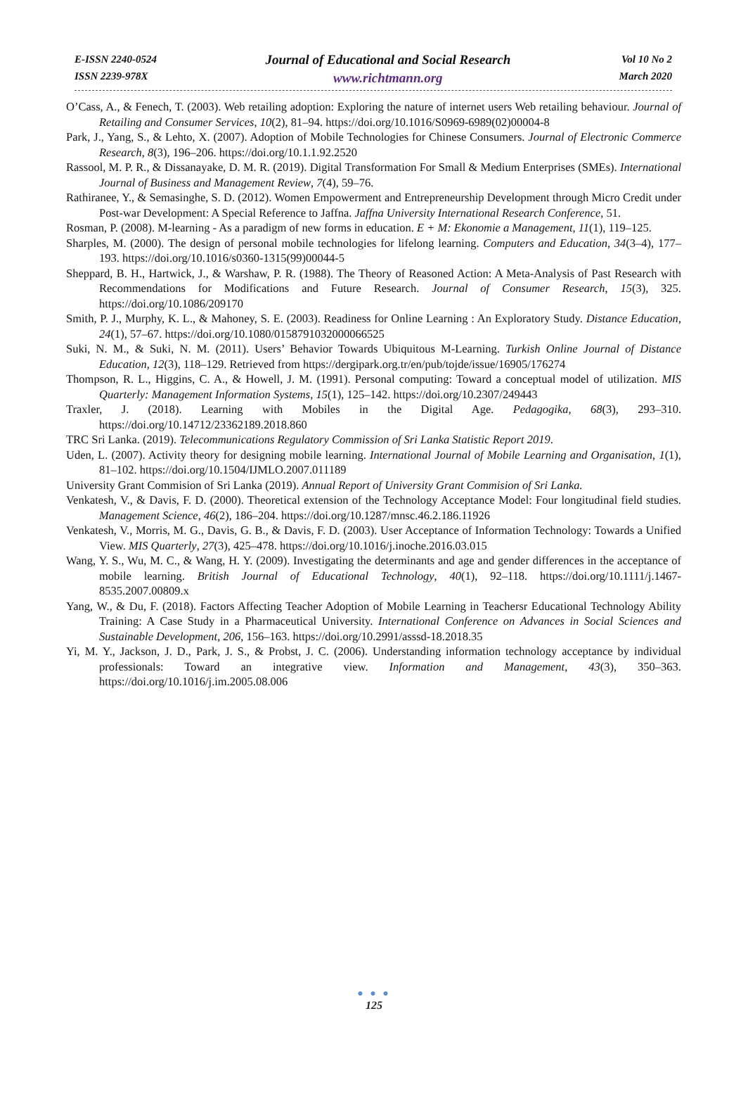E-ISSN 2240-0524
ISSN 2239-978X
Journal of Educational and Social Research
www.richtmann.org
Vol 10 No 2
March 2020
O’Cass, A., & Fenech, T. (2003). Web retailing adoption: Exploring the nature of internet users Web retailing behaviour. Journal of Retailing and Consumer Services, 10(2), 81–94. https://doi.org/10.1016/S0969-6989(02)00004-8
Park, J., Yang, S., & Lehto, X. (2007). Adoption of Mobile Technologies for Chinese Consumers. Journal of Electronic Commerce Research, 8(3), 196–206. https://doi.org/10.1.1.92.2520
Rassool, M. P. R., & Dissanayake, D. M. R. (2019). Digital Transformation For Small & Medium Enterprises (SMEs). International Journal of Business and Management Review, 7(4), 59–76.
Rathiranee, Y., & Semasinghe, S. D. (2012). Women Empowerment and Entrepreneurship Development through Micro Credit under Post-war Development: A Special Reference to Jaffna. Jaffna University International Research Conference, 51.
Rosman, P. (2008). M-learning - As a paradigm of new forms in education. E + M: Ekonomie a Management, 11(1), 119–125.
Sharples, M. (2000). The design of personal mobile technologies for lifelong learning. Computers and Education, 34(3–4), 177–193. https://doi.org/10.1016/s0360-1315(99)00044-5
Sheppard, B. H., Hartwick, J., & Warshaw, P. R. (1988). The Theory of Reasoned Action: A Meta-Analysis of Past Research with Recommendations for Modifications and Future Research. Journal of Consumer Research, 15(3), 325. https://doi.org/10.1086/209170
Smith, P. J., Murphy, K. L., & Mahoney, S. E. (2003). Readiness for Online Learning : An Exploratory Study. Distance Education, 24(1), 57–67. https://doi.org/10.1080/0158791032000066525
Suki, N. M., & Suki, N. M. (2011). Users’ Behavior Towards Ubiquitous M-Learning. Turkish Online Journal of Distance Education, 12(3), 118–129. Retrieved from https://dergipark.org.tr/en/pub/tojde/issue/16905/176274
Thompson, R. L., Higgins, C. A., & Howell, J. M. (1991). Personal computing: Toward a conceptual model of utilization. MIS Quarterly: Management Information Systems, 15(1), 125–142. https://doi.org/10.2307/249443
Traxler, J. (2018). Learning with Mobiles in the Digital Age. Pedagogika, 68(3), 293–310. https://doi.org/10.14712/23362189.2018.860
TRC Sri Lanka. (2019). Telecommunications Regulatory Commission of Sri Lanka Statistic Report 2019.
Uden, L. (2007). Activity theory for designing mobile learning. International Journal of Mobile Learning and Organisation, 1(1), 81–102. https://doi.org/10.1504/IJMLO.2007.011189
University Grant Commision of Sri Lanka (2019). Annual Report of University Grant Commision of Sri Lanka.
Venkatesh, V., & Davis, F. D. (2000). Theoretical extension of the Technology Acceptance Model: Four longitudinal field studies. Management Science, 46(2), 186–204. https://doi.org/10.1287/mnsc.46.2.186.11926
Venkatesh, V., Morris, M. G., Davis, G. B., & Davis, F. D. (2003). User Acceptance of Information Technology: Towards a Unified View. MIS Quarterly, 27(3), 425–478. https://doi.org/10.1016/j.inoche.2016.03.015
Wang, Y. S., Wu, M. C., & Wang, H. Y. (2009). Investigating the determinants and age and gender differences in the acceptance of mobile learning. British Journal of Educational Technology, 40(1), 92–118. https://doi.org/10.1111/j.1467-8535.2007.00809.x
Yang, W., & Du, F. (2018). Factors Affecting Teacher Adoption of Mobile Learning in Teachersr Educational Technology Ability Training: A Case Study in a Pharmaceutical University. International Conference on Advances in Social Sciences and Sustainable Development, 206, 156–163. https://doi.org/10.2991/asssd-18.2018.35
Yi, M. Y., Jackson, J. D., Park, J. S., & Probst, J. C. (2006). Understanding information technology acceptance by individual professionals: Toward an integrative view. Information and Management, 43(3), 350–363. https://doi.org/10.1016/j.im.2005.08.006
● ● ●
125